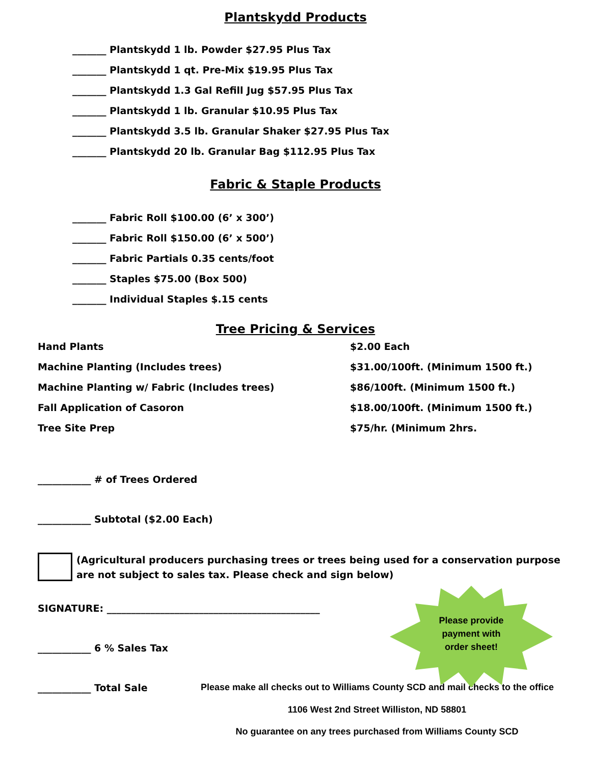Plantskydd Products
_______ Plantskydd 1 lb. Powder $27.95 Plus Tax
_______ Plantskydd 1 qt. Pre-Mix $19.95 Plus Tax
_______ Plantskydd 1.3 Gal Refill Jug $57.95 Plus Tax
_______ Plantskydd 1 lb. Granular $10.95 Plus Tax
_______ Plantskydd 3.5 lb. Granular Shaker $27.95 Plus Tax
_______ Plantskydd 20 lb. Granular Bag $112.95 Plus Tax
Fabric & Staple Products
_______ Fabric Roll $100.00 (6’ x 300’)
_______ Fabric Roll $150.00 (6’ x 500’)
_______ Fabric Partials 0.35 cents/foot
_______ Staples $75.00 (Box 500)
_______ Individual Staples $.15 cents
Tree Pricing & Services
| Hand Plants | $2.00 Each |
| Machine Planting (Includes trees) | $31.00/100ft. (Minimum 1500 ft.) |
| Machine Planting w/ Fabric (Includes trees) | $86/100ft. (Minimum 1500 ft.) |
| Fall Application of Casoron | $18.00/100ft. (Minimum 1500 ft.) |
| Tree Site Prep | $75/hr. (Minimum 2hrs. |
___________ # of Trees Ordered
___________ Subtotal ($2.00 Each)
(Agricultural producers purchasing trees or trees being used for a conservation purpose
are not subject to sales tax. Please check and sign below)
SIGNATURE: ____________________________________________
___________ 6 % Sales Tax
___________ Total Sale Please make all checks out to Williams County SCD and mail checks to the office
1106 West 2nd Street Williston, ND 58801
No guarantee on any trees purchased from Williams County SCD
Please provide
payment with
order sheet!